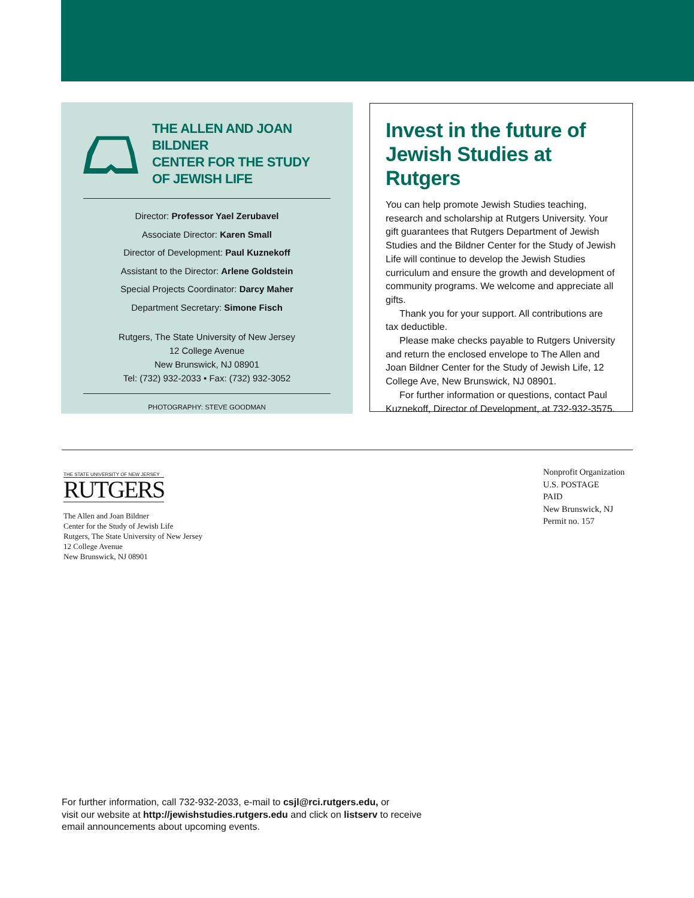THE ALLEN AND JOAN BILDNER
CENTER FOR THE STUDY
OF JEWISH LIFE
Director: Professor Yael Zerubavel
Associate Director: Karen Small
Director of Development: Paul Kuznekoff
Assistant to the Director: Arlene Goldstein
Special Projects Coordinator: Darcy Maher
Department Secretary: Simone Fisch
Rutgers, The State University of New Jersey
12 College Avenue
New Brunswick, NJ 08901
Tel: (732) 932-2033 • Fax: (732) 932-3052
PHOTOGRAPHY: STEVE GOODMAN
Invest in the future of Jewish Studies at Rutgers
You can help promote Jewish Studies teaching, research and scholarship at Rutgers University. Your gift guarantees that Rutgers Department of Jewish Studies and the Bildner Center for the Study of Jewish Life will continue to develop the Jewish Studies curriculum and ensure the growth and development of community programs. We welcome and appreciate all gifts.
Thank you for your support. All contributions are tax deductible.
Please make checks payable to Rutgers University and return the enclosed envelope to The Allen and Joan Bildner Center for the Study of Jewish Life, 12 College Ave, New Brunswick, NJ 08901.
For further information or questions, contact Paul Kuznekoff, Director of Development, at 732-932-3575.
THE STATE UNIVERSITY OF NEW JERSEY
RUTGERS
The Allen and Joan Bildner
Center for the Study of Jewish Life
Rutgers, The State University of New Jersey
12 College Avenue
New Brunswick, NJ 08901
Nonprofit Organization
U.S. POSTAGE
PAID
New Brunswick, NJ
Permit no. 157
For further information, call 732-932-2033, e-mail to csjl@rci.rutgers.edu, or
visit our website at http://jewishstudies.rutgers.edu and click on listserv to receive
email announcements about upcoming events.